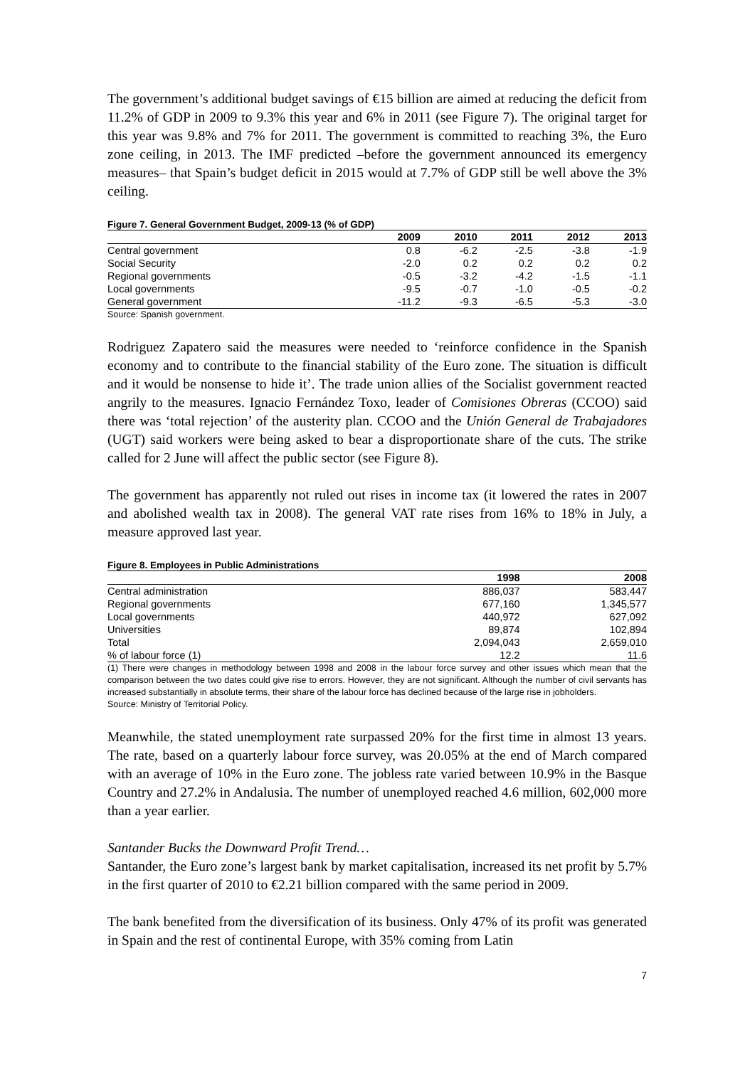The government’s additional budget savings of €15 billion are aimed at reducing the deficit from 11.2% of GDP in 2009 to 9.3% this year and 6% in 2011 (see Figure 7). The original target for this year was 9.8% and 7% for 2011. The government is committed to reaching 3%, the Euro zone ceiling, in 2013. The IMF predicted –before the government announced its emergency measures– that Spain’s budget deficit in 2015 would at 7.7% of GDP still be well above the 3% ceiling.
Figure 7. General Government Budget, 2009-13 (% of GDP)
| | 2009 | 2010 | 2011 | 2012 | 2013 |
| --- | --- | --- | --- | --- | --- |
| Central government | 0.8 | -6.2 | -2.5 | -3.8 | -1.9 |
| Social Security | -2.0 | 0.2 | 0.2 | 0.2 | 0.2 |
| Regional governments | -0.5 | -3.2 | -4.2 | -1.5 | -1.1 |
| Local governments | -9.5 | -0.7 | -1.0 | -0.5 | -0.2 |
| General government | -11.2 | -9.3 | -6.5 | -5.3 | -3.0 |
Source: Spanish government.
Rodriguez Zapatero said the measures were needed to ‘reinforce confidence in the Spanish economy and to contribute to the financial stability of the Euro zone. The situation is difficult and it would be nonsense to hide it’. The trade union allies of the Socialist government reacted angrily to the measures. Ignacio Fernández Toxo, leader of Comisiones Obreras (CCOO) said there was ‘total rejection’ of the austerity plan. CCOO and the Unión General de Trabajadores (UGT) said workers were being asked to bear a disproportionate share of the cuts. The strike called for 2 June will affect the public sector (see Figure 8).
The government has apparently not ruled out rises in income tax (it lowered the rates in 2007 and abolished wealth tax in 2008). The general VAT rate rises from 16% to 18% in July, a measure approved last year.
Figure 8. Employees in Public Administrations
| | 1998 | 2008 |
| --- | --- | --- |
| Central administration | 886,037 | 583,447 |
| Regional governments | 677,160 | 1,345,577 |
| Local governments | 440,972 | 627,092 |
| Universities | 89,874 | 102,894 |
| Total | 2,094,043 | 2,659,010 |
| % of labour force (1) | 12.2 | 11.6 |
(1) There were changes in methodology between 1998 and 2008 in the labour force survey and other issues which mean that the comparison between the two dates could give rise to errors. However, they are not significant. Although the number of civil servants has increased substantially in absolute terms, their share of the labour force has declined because of the large rise in jobholders.
Source: Ministry of Territorial Policy.
Meanwhile, the stated unemployment rate surpassed 20% for the first time in almost 13 years. The rate, based on a quarterly labour force survey, was 20.05% at the end of March compared with an average of 10% in the Euro zone. The jobless rate varied between 10.9% in the Basque Country and 27.2% in Andalusia. The number of unemployed reached 4.6 million, 602,000 more than a year earlier.
Santander Bucks the Downward Profit Trend…
Santander, the Euro zone’s largest bank by market capitalisation, increased its net profit by 5.7% in the first quarter of 2010 to €2.21 billion compared with the same period in 2009.
The bank benefited from the diversification of its business. Only 47% of its profit was generated in Spain and the rest of continental Europe, with 35% coming from Latin
7